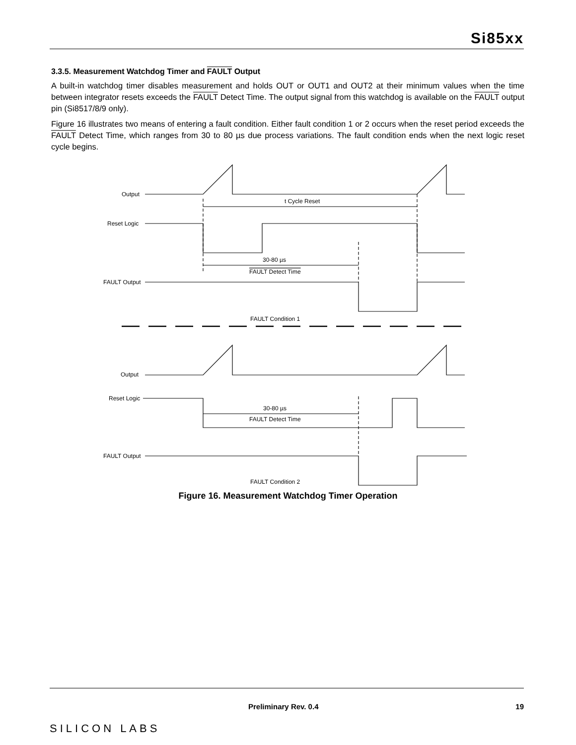Si85xx
3.3.5. Measurement Watchdog Timer and FAULT Output
A built-in watchdog timer disables measurement and holds OUT or OUT1 and OUT2 at their minimum values when the time between integrator resets exceeds the FAULT Detect Time. The output signal from this watchdog is available on the FAULT output pin (Si8517/8/9 only).
Figure 16 illustrates two means of entering a fault condition. Either fault condition 1 or 2 occurs when the reset period exceeds the FAULT Detect Time, which ranges from 30 to 80 µs due process variations. The fault condition ends when the next logic reset cycle begins.
Output
t Cycle Reset
Reset Logic
30-80 µs
FAULT Detect Time
FAULT Output
FAULT Condition 1
Output
Reset Logic
30-80 µs
FAULT Detect Time
FAULT Output
FAULT Condition 2
Figure 16. Measurement Watchdog Timer Operation
SILICON LABS
Preliminary Rev. 0.4 19